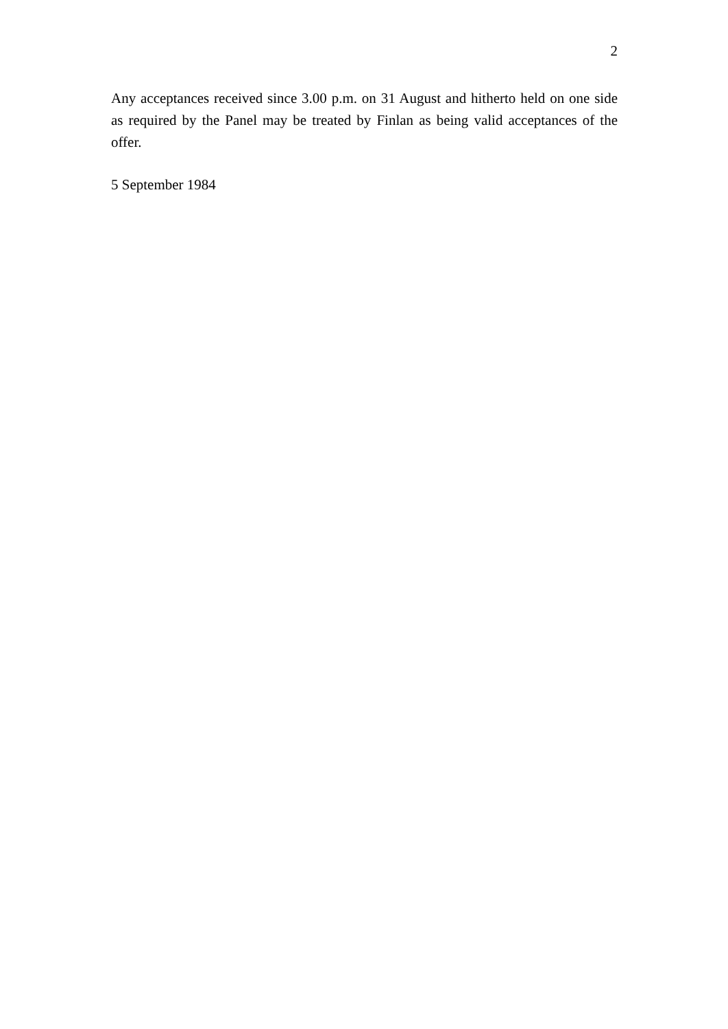2
Any acceptances received since 3.00 p.m. on 31 August and hitherto held on one side as required by the Panel may be treated by Finlan as being valid acceptances of the offer.
5 September 1984